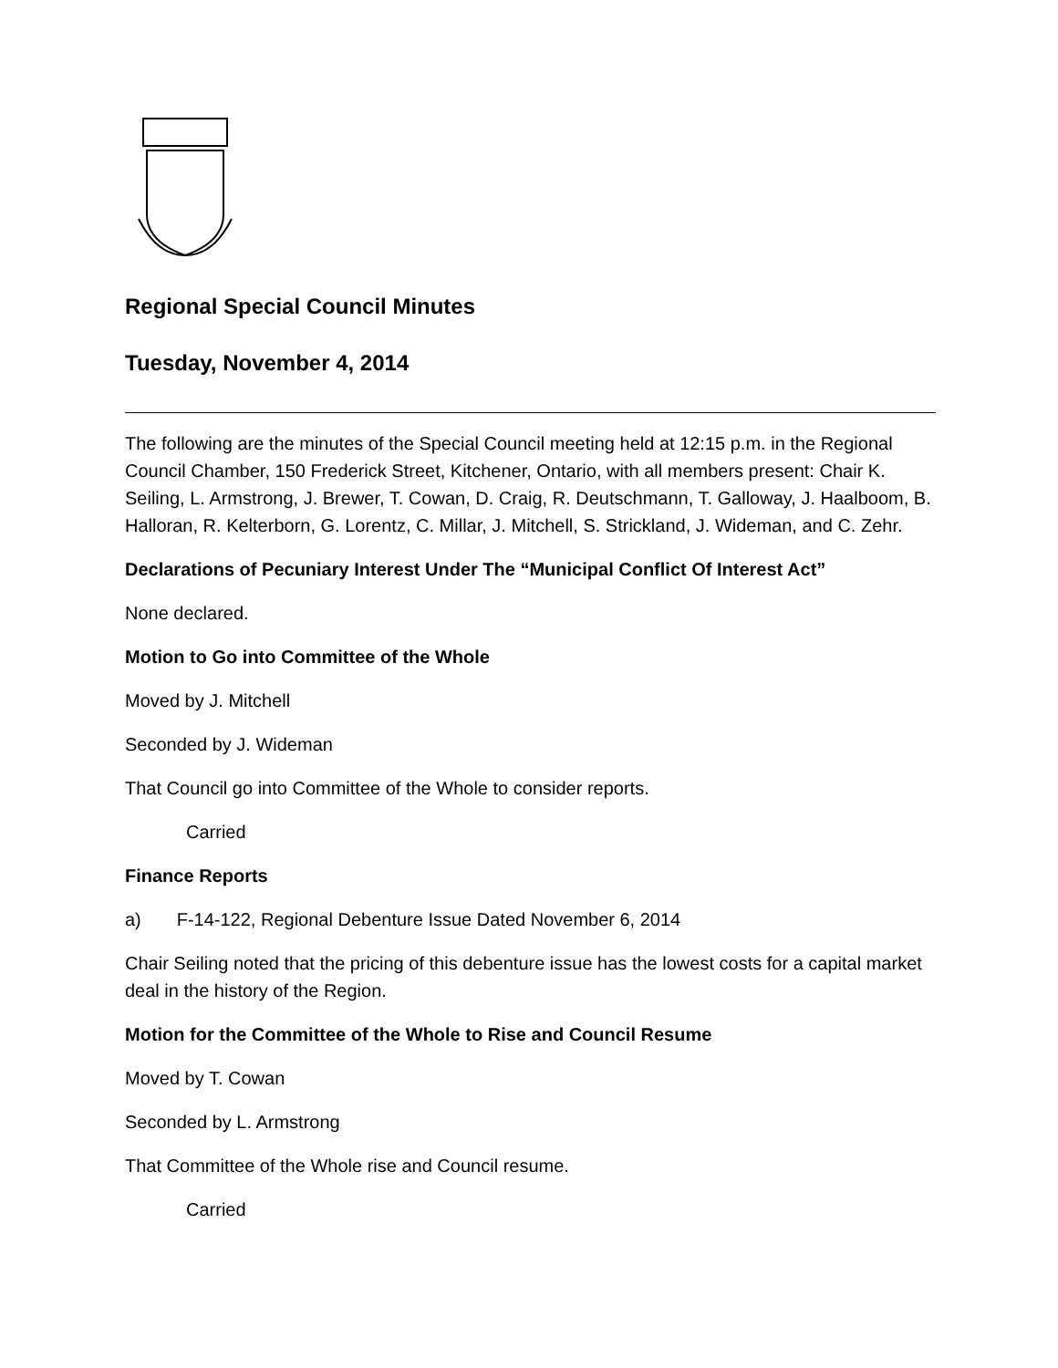Regional Special Council Minutes
Tuesday, November 4, 2014
The following are the minutes of the Special Council meeting held at 12:15 p.m. in the Regional Council Chamber, 150 Frederick Street, Kitchener, Ontario, with all members present: Chair K. Seiling, L. Armstrong, J. Brewer, T. Cowan, D. Craig, R. Deutschmann, T. Galloway, J. Haalboom, B. Halloran, R. Kelterborn, G. Lorentz, C. Millar, J. Mitchell, S. Strickland, J. Wideman, and C. Zehr.
Declarations of Pecuniary Interest Under The “Municipal Conflict Of Interest Act”
None declared.
Motion to Go into Committee of the Whole
Moved by J. Mitchell
Seconded by J. Wideman
That Council go into Committee of the Whole to consider reports.
Carried
Finance Reports
a) F-14-122, Regional Debenture Issue Dated November 6, 2014
Chair Seiling noted that the pricing of this debenture issue has the lowest costs for a capital market deal in the history of the Region.
Motion for the Committee of the Whole to Rise and Council Resume
Moved by T. Cowan
Seconded by L. Armstrong
That Committee of the Whole rise and Council resume.
Carried